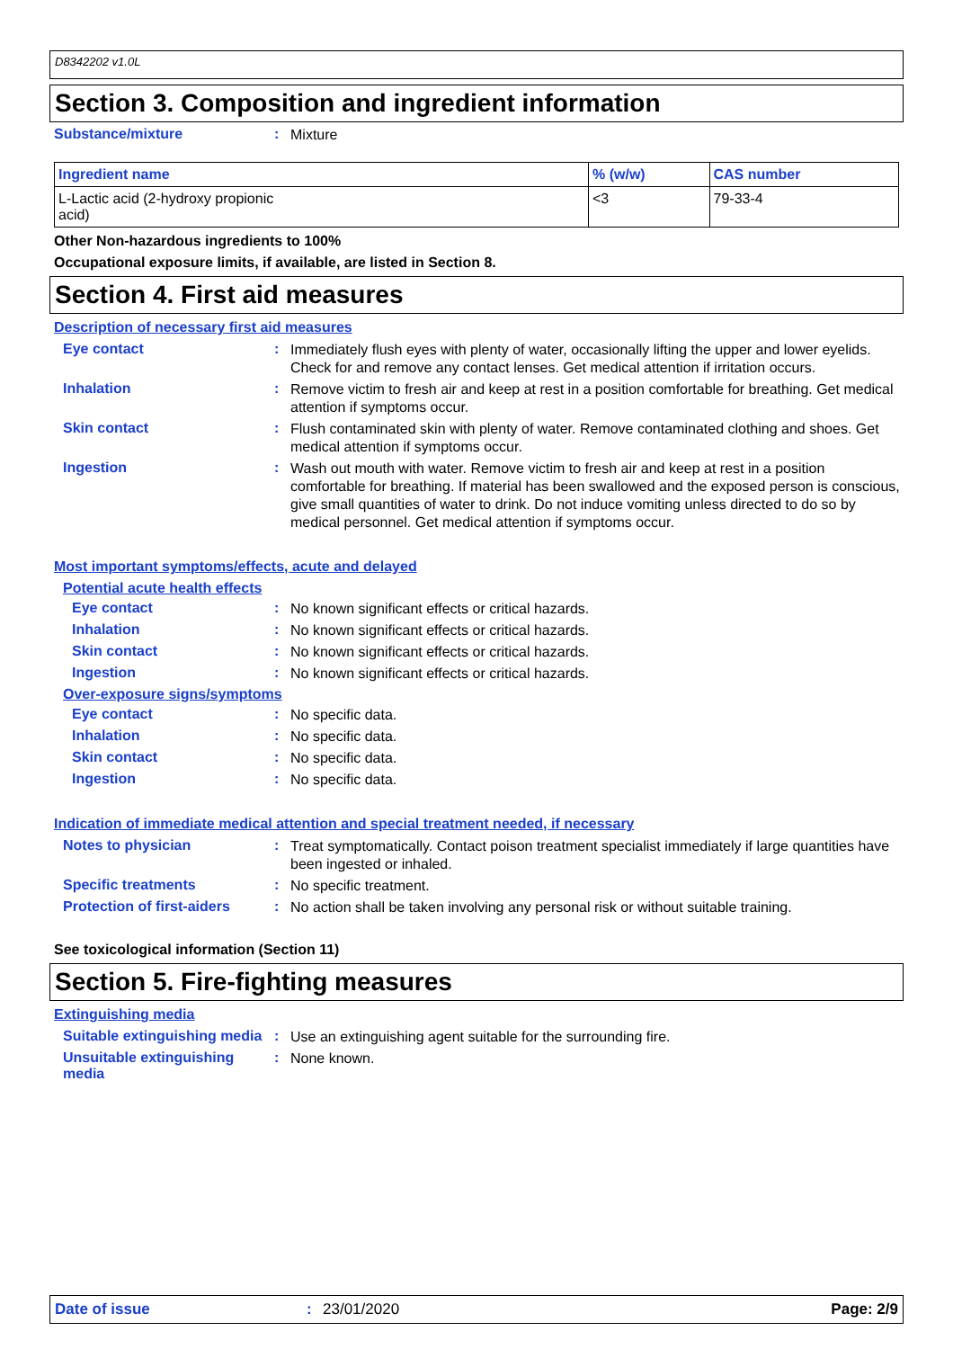D8342202 v1.0L
Section 3. Composition and ingredient information
Substance/mixture: Mixture
| Ingredient name | % (w/w) | CAS number |
| --- | --- | --- |
| L-Lactic acid (2-hydroxy propionic acid) | <3 | 79-33-4 |
Other Non-hazardous ingredients to 100%
Occupational exposure limits, if available, are listed in Section 8.
Section 4. First aid measures
Description of necessary first aid measures
Eye contact: Immediately flush eyes with plenty of water, occasionally lifting the upper and lower eyelids. Check for and remove any contact lenses. Get medical attention if irritation occurs.
Inhalation: Remove victim to fresh air and keep at rest in a position comfortable for breathing. Get medical attention if symptoms occur.
Skin contact: Flush contaminated skin with plenty of water. Remove contaminated clothing and shoes. Get medical attention if symptoms occur.
Ingestion: Wash out mouth with water. Remove victim to fresh air and keep at rest in a position comfortable for breathing. If material has been swallowed and the exposed person is conscious, give small quantities of water to drink. Do not induce vomiting unless directed to do so by medical personnel. Get medical attention if symptoms occur.
Most important symptoms/effects, acute and delayed
Potential acute health effects
Eye contact: No known significant effects or critical hazards.
Inhalation: No known significant effects or critical hazards.
Skin contact: No known significant effects or critical hazards.
Ingestion: No known significant effects or critical hazards.
Over-exposure signs/symptoms
Eye contact: No specific data.
Inhalation: No specific data.
Skin contact: No specific data.
Ingestion: No specific data.
Indication of immediate medical attention and special treatment needed, if necessary
Notes to physician: Treat symptomatically. Contact poison treatment specialist immediately if large quantities have been ingested or inhaled.
Specific treatments: No specific treatment.
Protection of first-aiders: No action shall be taken involving any personal risk or without suitable training.
See toxicological information (Section 11)
Section 5. Fire-fighting measures
Extinguishing media
Suitable extinguishing media: Use an extinguishing agent suitable for the surrounding fire.
Unsuitable extinguishing media: None known.
Date of issue: 23/01/2020 Page: 2/9